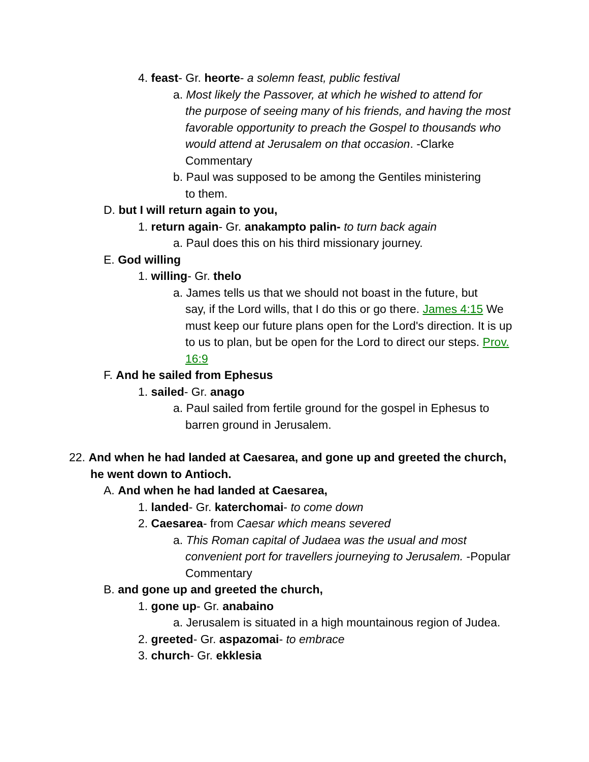4. feast- Gr. heorte- a solemn feast, public festival
a. Most likely the Passover, at which he wished to attend for
the purpose of seeing many of his friends, and having the most favorable opportunity to preach the Gospel to thousands who would attend at Jerusalem on that occasion. -Clarke Commentary
b. Paul was supposed to be among the Gentiles ministering
to them.
D. but I will return again to you,
1. return again- Gr. anakampto palin- to turn back again
a. Paul does this on his third missionary journey.
E. God willing
1. willing- Gr. thelo
a. James tells us that we should not boast in the future, but
say, if the Lord wills, that I do this or go there. James 4:15 We must keep our future plans open for the Lord's direction. It is up to us to plan, but be open for the Lord to direct our steps. Prov. 16:9
F. And he sailed from Ephesus
1. sailed- Gr. anago
a. Paul sailed from fertile ground for the gospel in Ephesus to
barren ground in Jerusalem.
22. And when he had landed at Caesarea, and gone up and greeted the church,
he went down to Antioch.
A. And when he had landed at Caesarea,
1. landed- Gr. katerchomai- to come down
2. Caesarea- from Caesar which means severed
a. This Roman capital of Judaea was the usual and most
convenient port for travellers journeying to Jerusalem. -Popular Commentary
B. and gone up and greeted the church,
1. gone up- Gr. anabaino
a. Jerusalem is situated in a high mountainous region of Judea.
2. greeted- Gr. aspazomai- to embrace
3. church- Gr. ekklesia